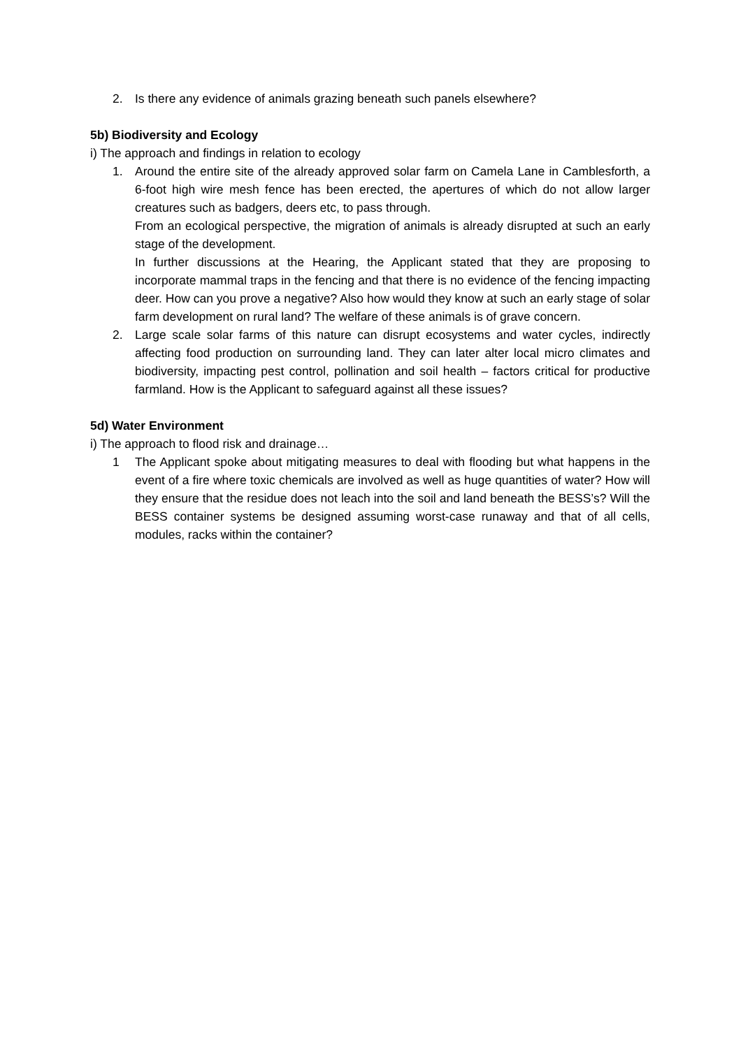2. Is there any evidence of animals grazing beneath such panels elsewhere?
5b) Biodiversity and Ecology
i) The approach and findings in relation to ecology
1. Around the entire site of the already approved solar farm on Camela Lane in Camblesforth, a 6-foot high wire mesh fence has been erected, the apertures of which do not allow larger creatures such as badgers, deers etc, to pass through.
From an ecological perspective, the migration of animals is already disrupted at such an early stage of the development.
In further discussions at the Hearing, the Applicant stated that they are proposing to incorporate mammal traps in the fencing and that there is no evidence of the fencing impacting deer. How can you prove a negative? Also how would they know at such an early stage of solar farm development on rural land? The welfare of these animals is of grave concern.
2. Large scale solar farms of this nature can disrupt ecosystems and water cycles, indirectly affecting food production on surrounding land. They can later alter local micro climates and biodiversity, impacting pest control, pollination and soil health – factors critical for productive farmland. How is the Applicant to safeguard against all these issues?
5d) Water Environment
i) The approach to flood risk and drainage…
1 The Applicant spoke about mitigating measures to deal with flooding but what happens in the event of a fire where toxic chemicals are involved as well as huge quantities of water? How will they ensure that the residue does not leach into the soil and land beneath the BESS’s? Will the BESS container systems be designed assuming worst-case runaway and that of all cells, modules, racks within the container?